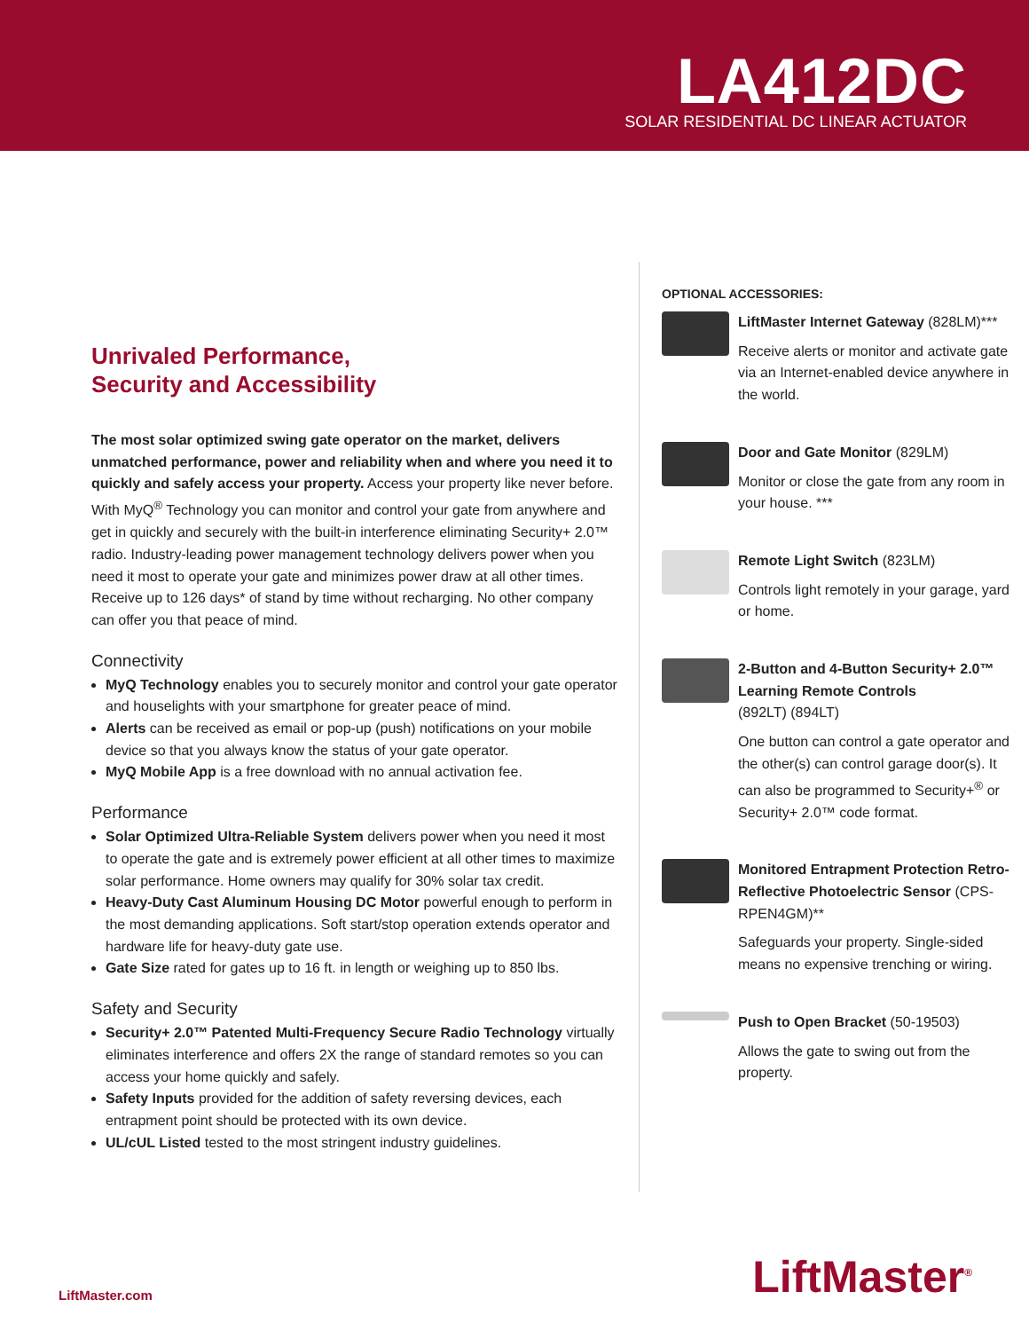LA412DC
SOLAR RESIDENTIAL DC LINEAR ACTUATOR
Unrivaled Performance,
Security and Accessibility
The most solar optimized swing gate operator on the market, delivers unmatched performance, power and reliability when and where you need it to quickly and safely access your property. Access your property like never before. With MyQ<sup>®</sup> Technology you can monitor and control your gate from anywhere and get in quickly and securely with the built-in interference eliminating Security+ 2.0™ radio. Industry-leading power management technology delivers power when you need it most to operate your gate and minimizes power draw at all other times. Receive up to 126 days* of stand by time without recharging. No other company can offer you that peace of mind.
Connectivity
MyQ Technology enables you to securely monitor and control your gate operator and houselights with your smartphone for greater peace of mind.
Alerts can be received as email or pop-up (push) notifications on your mobile device so that you always know the status of your gate operator.
MyQ Mobile App is a free download with no annual activation fee.
Performance
Solar Optimized Ultra-Reliable System delivers power when you need it most to operate the gate and is extremely power efficient at all other times to maximize solar performance. Home owners may qualify for 30% solar tax credit.
Heavy-Duty Cast Aluminum Housing DC Motor powerful enough to perform in the most demanding applications. Soft start/stop operation extends operator and hardware life for heavy-duty gate use.
Gate Size rated for gates up to 16 ft. in length or weighing up to 850 lbs.
Safety and Security
Security+ 2.0™ Patented Multi-Frequency Secure Radio Technology virtually eliminates interference and offers 2X the range of standard remotes so you can access your home quickly and safely.
Safety Inputs provided for the addition of safety reversing devices, each entrapment point should be protected with its own device.
UL/cUL Listed tested to the most stringent industry guidelines.
OPTIONAL ACCESSORIES:
LiftMaster Internet Gateway (828LM)***
Receive alerts or monitor and activate gate via an Internet-enabled device anywhere in the world.
Door and Gate Monitor (829LM)
Monitor or close the gate from any room in your house. ***
Remote Light Switch (823LM)
Controls light remotely in your garage, yard or home.
2-Button and 4-Button Security+ 2.0™ Learning Remote Controls
(892LT) (894LT)
One button can control a gate operator and the other(s) can control garage door(s). It can also be programmed to Security+<sup>®</sup> or Security+ 2.0™ code format.
Monitored Entrapment Protection Retro-Reflective Photoelectric Sensor (CPS-RPEN4GM)**
Safeguards your property. Single-sided means no expensive trenching or wiring.
Push to Open Bracket (50-19503)
Allows the gate to swing out from the property.
LiftMaster.com
LiftMaster<sup>®</sup>